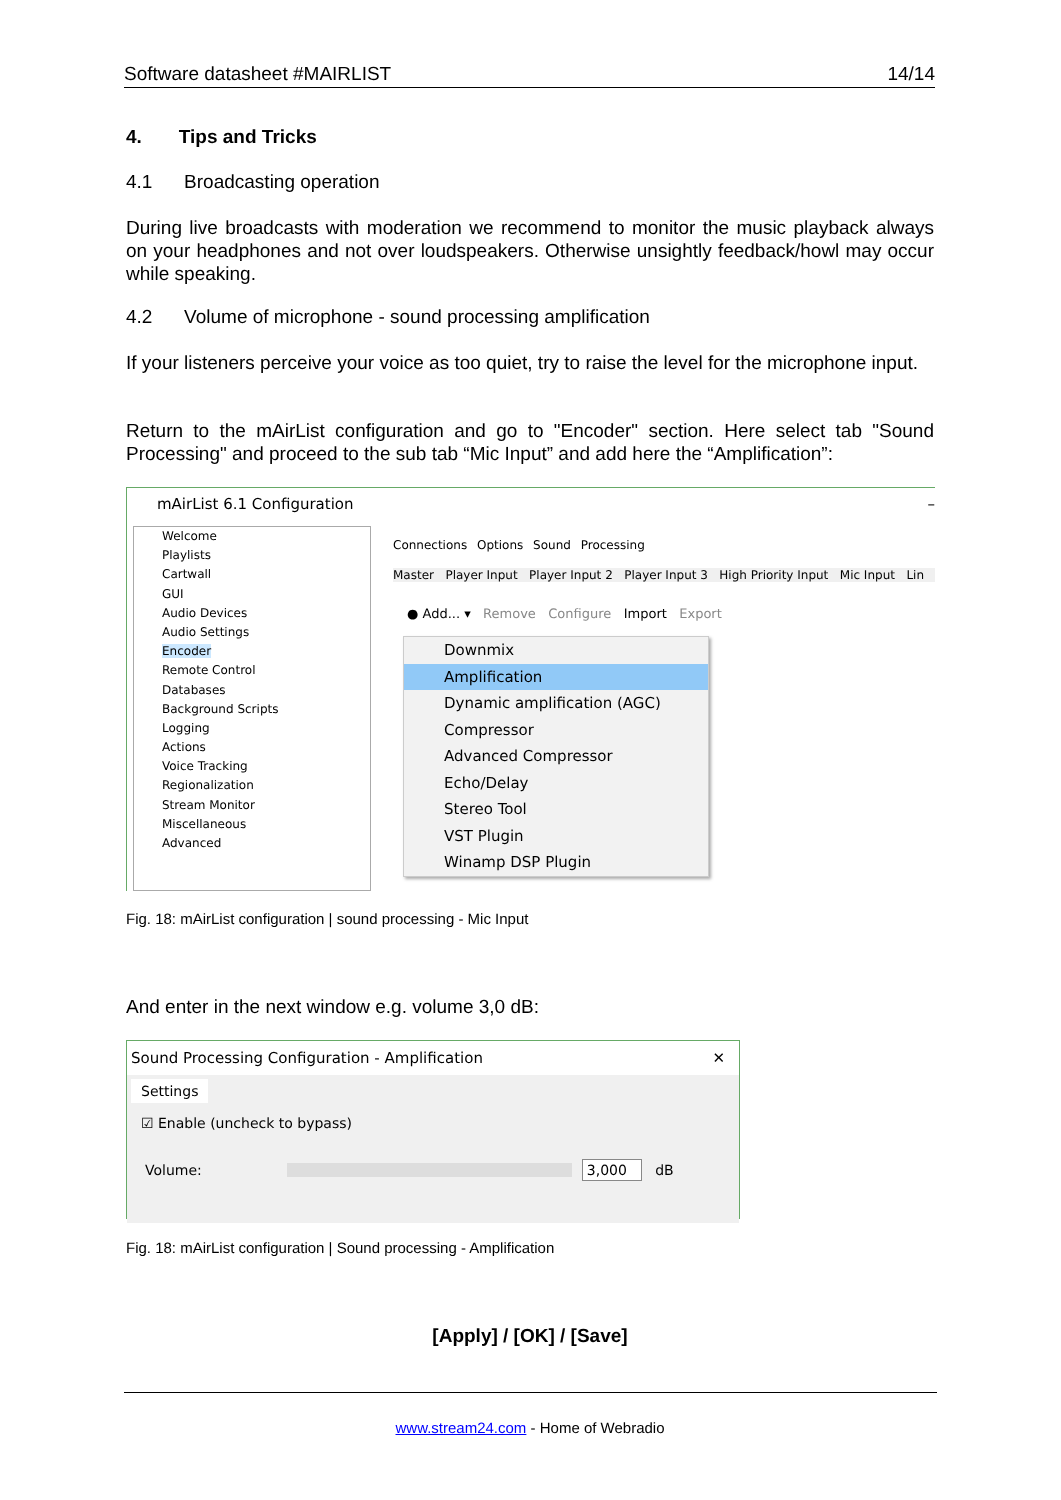Software datasheet #MAIRLIST 14/14
4. Tips and Tricks
4.1 Broadcasting operation
During live broadcasts with moderation we recommend to monitor the music playback always on your headphones and not over loudspeakers. Otherwise unsightly feedback/howl may occur while speaking.
4.2 Volume of microphone - sound processing amplification
If your listeners perceive your voice as too quiet, try to raise the level for the microphone input.
Return to the mAirList configuration and go to "Encoder" section. Here select tab "Sound Processing" and proceed to the sub tab “Mic Input” and add here the “Amplification”:
mAirList 6.1 Configuration –
Welcome
Playlists
Cartwall
GUI
Audio Devices
Audio Settings
Encoder
Remote Control
Databases
Background Scripts
Logging
Actions
Voice Tracking
Regionalization
Stream Monitor
Miscellaneous
Advanced
Connections Options Sound Processing
Master Player Input Player Input 2 Player Input 3 High Priority Input Mic Input Lin
● Add... ▾ Remove Configure Import Export
Downmix
Amplification
Dynamic amplification (AGC)
Compressor
Advanced Compressor
Echo/Delay
Stereo Tool
VST Plugin
Winamp DSP Plugin
Fig. 18: mAirList configuration | sound processing - Mic Input
And enter in the next window e.g. volume 3,0 dB:
Sound Processing Configuration - Amplification ✕
Settings
☑ Enable (uncheck to bypass)
Volume: 3,000 dB
Fig. 18: mAirList configuration | Sound processing - Amplification
[Apply] / [OK] / [Save]
www.stream24.com - Home of Webradio